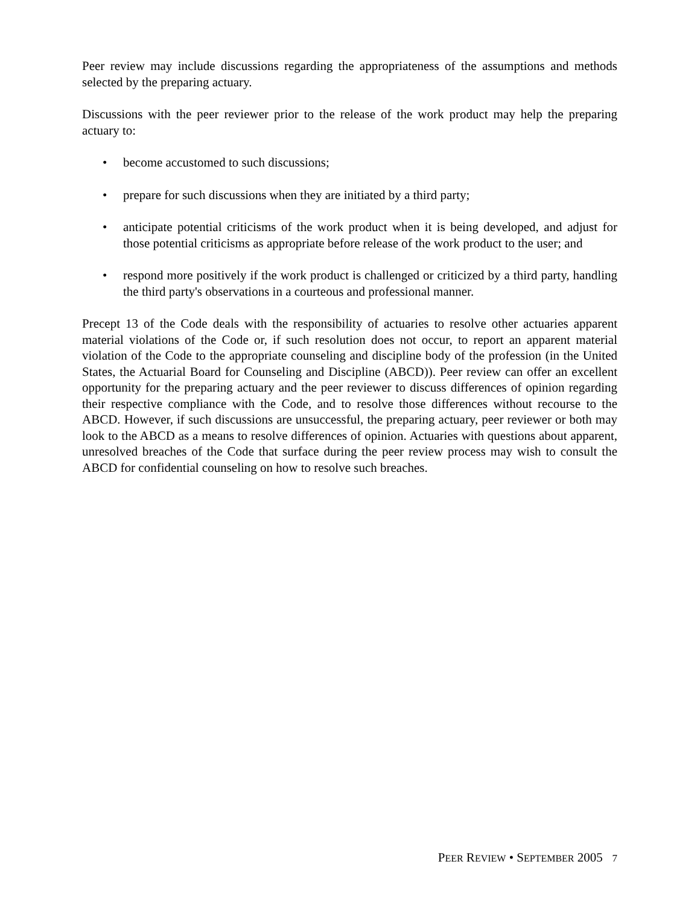Peer review may include discussions regarding the appropriateness of the assumptions and methods selected by the preparing actuary.
Discussions with the peer reviewer prior to the release of the work product may help the preparing actuary to:
• become accustomed to such discussions;
• prepare for such discussions when they are initiated by a third party;
• anticipate potential criticisms of the work product when it is being developed, and adjust for those potential criticisms as appropriate before release of the work product to the user; and
• respond more positively if the work product is challenged or criticized by a third party, handling the third party's observations in a courteous and professional manner.
Precept 13 of the Code deals with the responsibility of actuaries to resolve other actuaries apparent material violations of the Code or, if such resolution does not occur, to report an apparent material violation of the Code to the appropriate counseling and discipline body of the profession (in the United States, the Actuarial Board for Counseling and Discipline (ABCD)). Peer review can offer an excellent opportunity for the preparing actuary and the peer reviewer to discuss differences of opinion regarding their respective compliance with the Code, and to resolve those differences without recourse to the ABCD. However, if such discussions are unsuccessful, the preparing actuary, peer reviewer or both may look to the ABCD as a means to resolve differences of opinion. Actuaries with questions about apparent, unresolved breaches of the Code that surface during the peer review process may wish to consult the ABCD for confidential counseling on how to resolve such breaches.
PEER REVIEW • SEPTEMBER 2005 7